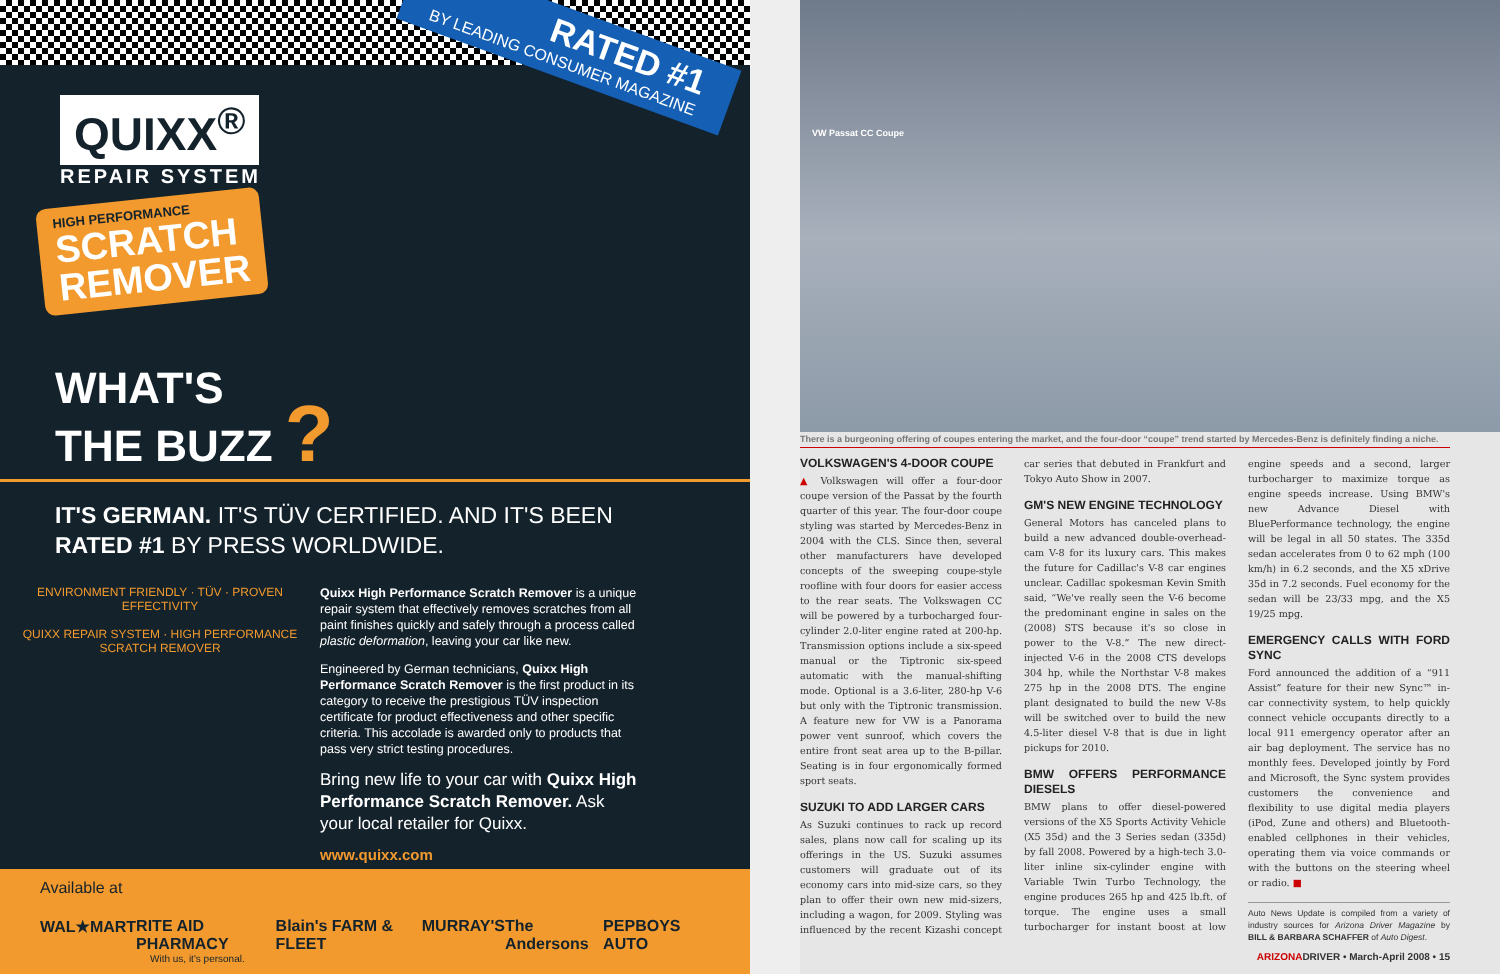RATED #1
BY LEADING CONSUMER MAGAZINE
QUIXX<sup>®</sup>
REPAIR SYSTEM
HIGH PERFORMANCE SCRATCH
REMOVER
WHAT'S
THE BUZZ ?
IT'S GERMAN. IT'S TÜV CERTIFIED. AND IT'S BEEN
RATED #1 BY PRESS WORLDWIDE.
ENVIRONMENT FRIENDLY · TÜV · PROVEN EFFECTIVITY
QUIXX REPAIR SYSTEM · HIGH PERFORMANCE SCRATCH REMOVER
Quixx High Performance Scratch Remover is a unique repair system that effectively removes scratches from all paint finishes quickly and safely through a process called plastic deformation, leaving your car like new.
Engineered by German technicians, Quixx High Performance Scratch Remover is the first product in its category to receive the prestigious TÜV inspection certificate for product effectiveness and other specific criteria. This accolade is awarded only to products that pass very strict testing procedures.
Bring new life to your car with Quixx High Performance Scratch Remover. Ask your local retailer for Quixx.
www.quixx.com
Available at
WAL★MART RITE AID PHARMACY Blain's FARM & FLEET MURRAY'S The Andersons PEPBOYS AUTO
With us, it's personal.
VW Passat CC Coupe
There is a burgeoning offering of coupes entering the market, and the four-door “coupe” trend started by Mercedes-Benz is definitely finding a niche.
VOLKSWAGEN'S 4-DOOR COUPE
▲ Volkswagen will offer a four-door coupe version of the Passat by the fourth quarter of this year. The four-door coupe styling was started by Mercedes-Benz in 2004 with the CLS. Since then, several other manufacturers have developed concepts of the sweeping coupe-style roofline with four doors for easier access to the rear seats. The Volkswagen CC will be powered by a turbocharged four-cylinder 2.0-liter engine rated at 200-hp. Transmission options include a six-speed manual or the Tiptronic six-speed automatic with the manual-shifting mode. Optional is a 3.6-liter, 280-hp V-6 but only with the Tiptronic transmission. A feature new for VW is a Panorama power vent sunroof, which covers the entire front seat area up to the B-pillar. Seating is in four ergonomically formed sport seats.
SUZUKI TO ADD LARGER CARS
As Suzuki continues to rack up record sales, plans now call for scaling up its offerings in the US. Suzuki assumes customers will graduate out of its economy cars into mid-size cars, so they plan to offer their own new mid-sizers, including a wagon, for 2009. Styling was influenced by the recent Kizashi concept car series that debuted in Frankfurt and Tokyo Auto Show in 2007.
GM'S NEW ENGINE TECHNOLOGY
General Motors has canceled plans to build a new advanced double-overhead-cam V-8 for its luxury cars. This makes the future for Cadillac's V-8 car engines unclear. Cadillac spokesman Kevin Smith said, “We've really seen the V-6 become the predominant engine in sales on the (2008) STS because it's so close in power to the V-8.” The new direct-injected V-6 in the 2008 CTS develops 304 hp, while the Northstar V-8 makes 275 hp in the 2008 DTS. The engine plant designated to build the new V-8s will be switched over to build the new 4.5-liter diesel V-8 that is due in light pickups for 2010.
BMW OFFERS PERFORMANCE DIESELS
BMW plans to offer diesel-powered versions of the X5 Sports Activity Vehicle (X5 35d) and the 3 Series sedan (335d) by fall 2008. Powered by a high-tech 3.0-liter inline six-cylinder engine with Variable Twin Turbo Technology, the engine produces 265 hp and 425 lb.ft. of torque. The engine uses a small turbocharger for instant boost at low engine speeds and a second, larger turbocharger to maximize torque as engine speeds increase. Using BMW's new Advance Diesel with BluePerformance technology, the engine will be legal in all 50 states. The 335d sedan accelerates from 0 to 62 mph (100 km/h) in 6.2 seconds, and the X5 xDrive 35d in 7.2 seconds. Fuel economy for the sedan will be 23/33 mpg, and the X5 19/25 mpg.
EMERGENCY CALLS WITH FORD SYNC
Ford announced the addition of a “911 Assist” feature for their new Sync™ in-car connectivity system, to help quickly connect vehicle occupants directly to a local 911 emergency operator after an air bag deployment. The service has no monthly fees. Developed jointly by Ford and Microsoft, the Sync system provides customers the convenience and flexibility to use digital media players (iPod, Zune and others) and Bluetooth-enabled cellphones in their vehicles, operating them via voice commands or with the buttons on the steering wheel or radio. ■
Auto News Update is compiled from a variety of industry sources for Arizona Driver Magazine by BILL & BARBARA SCHAFFER of Auto Digest.
ARIZONADRIVER • March-April 2008 • 15